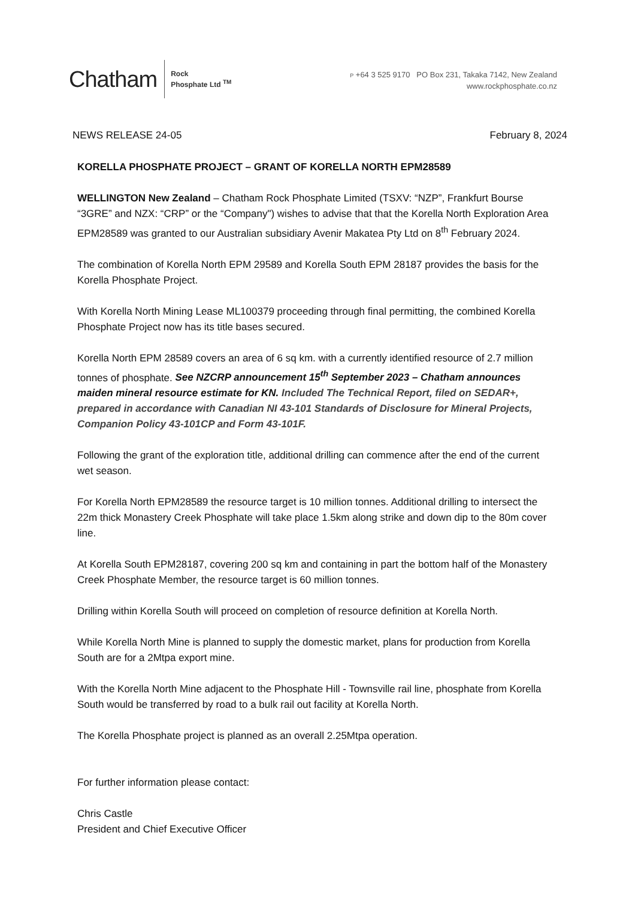Chatham
Rock
Phosphate Ltd <sup>TM</sup>
P +64 3 525 9170 PO Box 231, Takaka 7142, New Zealand
www.rockphosphate.co.nz
NEWS RELEASE 24-05 February 8, 2024
KORELLA PHOSPHATE PROJECT – GRANT OF KORELLA NORTH EPM28589
WELLINGTON New Zealand – Chatham Rock Phosphate Limited (TSXV: “NZP”, Frankfurt Bourse “3GRE” and NZX: “CRP” or the “Company") wishes to advise that that the Korella North Exploration Area EPM28589 was granted to our Australian subsidiary Avenir Makatea Pty Ltd on 8<sup>th</sup> February 2024.
The combination of Korella North EPM 29589 and Korella South EPM 28187 provides the basis for the Korella Phosphate Project.
With Korella North Mining Lease ML100379 proceeding through final permitting, the combined Korella Phosphate Project now has its title bases secured.
Korella North EPM 28589 covers an area of 6 sq km. with a currently identified resource of 2.7 million tonnes of phosphate. See NZCRP announcement 15<sup>th</sup> September 2023 – Chatham announces maiden mineral resource estimate for KN. Included The Technical Report, filed on SEDAR+, prepared in accordance with Canadian NI 43-101 Standards of Disclosure for Mineral Projects, Companion Policy 43-101CP and Form 43-101F.
Following the grant of the exploration title, additional drilling can commence after the end of the current wet season.
For Korella North EPM28589 the resource target is 10 million tonnes. Additional drilling to intersect the 22m thick Monastery Creek Phosphate will take place 1.5km along strike and down dip to the 80m cover line.
At Korella South EPM28187, covering 200 sq km and containing in part the bottom half of the Monastery Creek Phosphate Member, the resource target is 60 million tonnes.
Drilling within Korella South will proceed on completion of resource definition at Korella North.
While Korella North Mine is planned to supply the domestic market, plans for production from Korella South are for a 2Mtpa export mine.
With the Korella North Mine adjacent to the Phosphate Hill - Townsville rail line, phosphate from Korella South would be transferred by road to a bulk rail out facility at Korella North.
The Korella Phosphate project is planned as an overall 2.25Mtpa operation.
For further information please contact:
Chris Castle
President and Chief Executive Officer